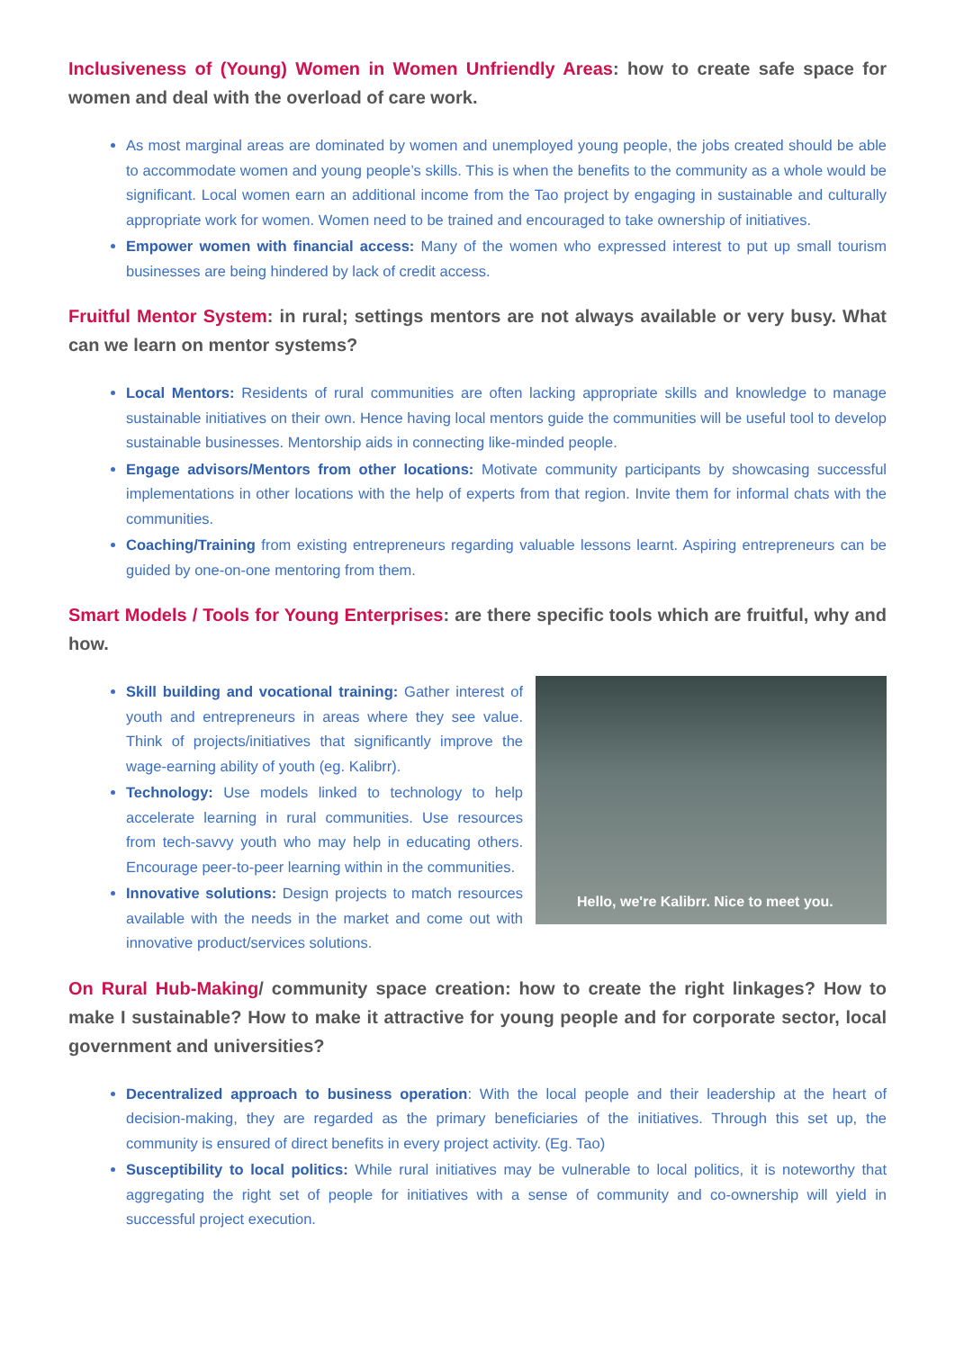Inclusiveness of (Young) Women in Women Unfriendly Areas: how to create safe space for women and deal with the overload of care work.
As most marginal areas are dominated by women and unemployed young people, the jobs created should be able to accommodate women and young people’s skills. This is when the benefits to the community as a whole would be significant. Local women earn an additional income from the Tao project by engaging in sustainable and culturally appropriate work for women. Women need to be trained and encouraged to take ownership of initiatives.
Empower women with financial access: Many of the women who expressed interest to put up small tourism businesses are being hindered by lack of credit access.
Fruitful Mentor System: in rural; settings mentors are not always available or very busy. What can we learn on mentor systems?
Local Mentors: Residents of rural communities are often lacking appropriate skills and knowledge to manage sustainable initiatives on their own. Hence having local mentors guide the communities will be useful tool to develop sustainable businesses. Mentorship aids in connecting like-minded people.
Engage advisors/Mentors from other locations: Motivate community participants by showcasing successful implementations in other locations with the help of experts from that region. Invite them for informal chats with the communities.
Coaching/Training from existing entrepreneurs regarding valuable lessons learnt. Aspiring entrepreneurs can be guided by one-on-one mentoring from them.
Smart Models / Tools for Young Enterprises: are there specific tools which are fruitful, why and how.
Hello, we're Kalibrr. Nice to meet you.
Skill building and vocational training: Gather interest of youth and entrepreneurs in areas where they see value. Think of projects/initiatives that significantly improve the wage-earning ability of youth (eg. Kalibrr).
Technology: Use models linked to technology to help accelerate learning in rural communities. Use resources from tech-savvy youth who may help in educating others. Encourage peer-to-peer learning within in the communities.
Innovative solutions: Design projects to match resources available with the needs in the market and come out with innovative product/services solutions.
On Rural Hub-Making/ community space creation: how to create the right linkages? How to make I sustainable? How to make it attractive for young people and for corporate sector, local government and universities?
Decentralized approach to business operation: With the local people and their leadership at the heart of decision-making, they are regarded as the primary beneficiaries of the initiatives. Through this set up, the community is ensured of direct benefits in every project activity. (Eg. Tao)
Susceptibility to local politics: While rural initiatives may be vulnerable to local politics, it is noteworthy that aggregating the right set of people for initiatives with a sense of community and co-ownership will yield in successful project execution.